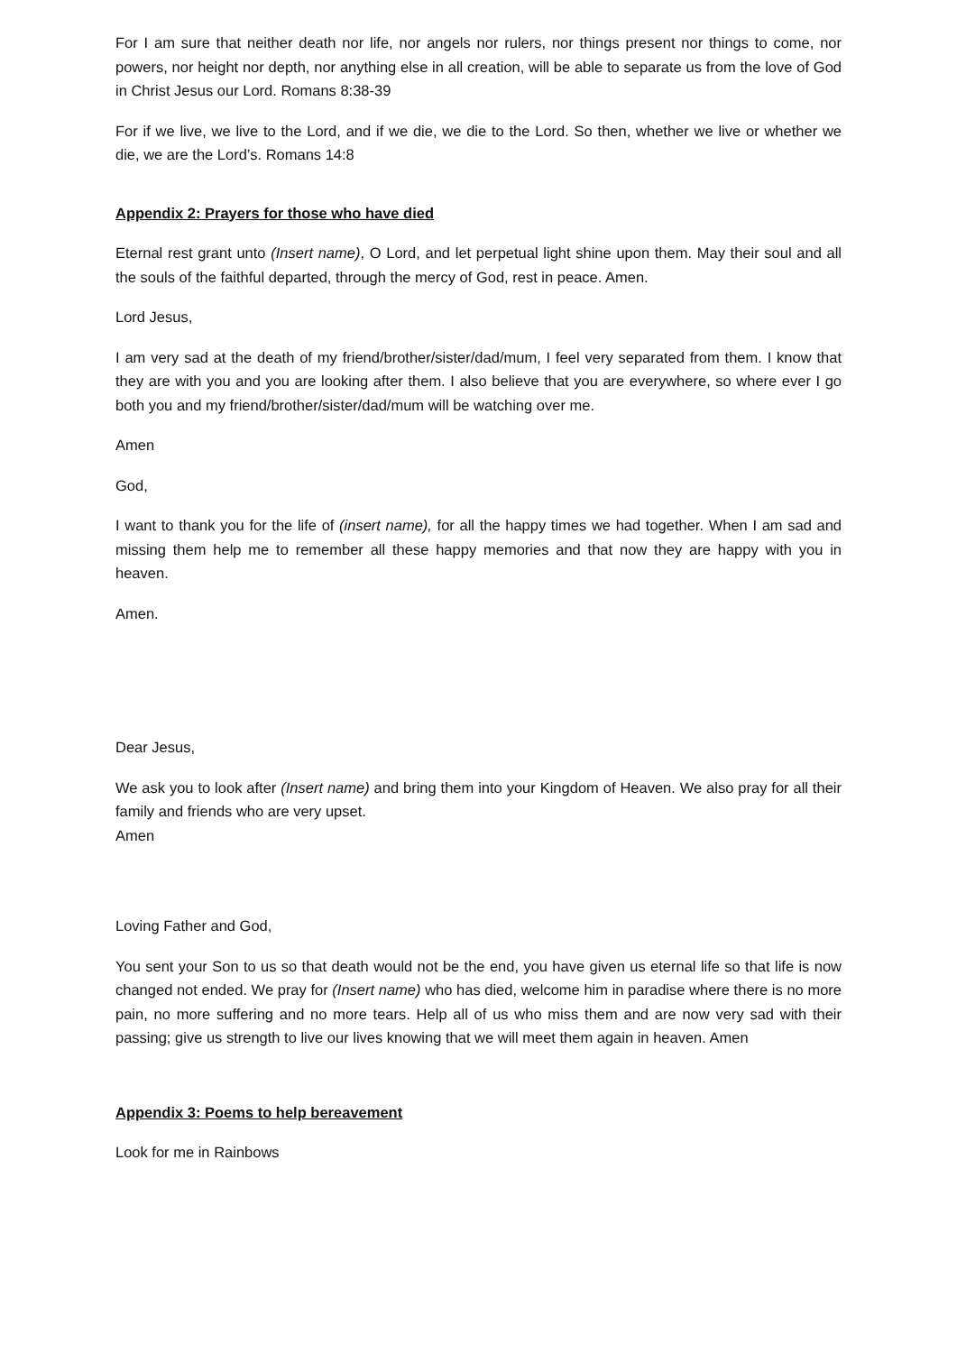For I am sure that neither death nor life, nor angels nor rulers, nor things present nor things to come, nor powers, nor height nor depth, nor anything else in all creation, will be able to separate us from the love of God in Christ Jesus our Lord. Romans 8:38-39
For if we live, we live to the Lord, and if we die, we die to the Lord. So then, whether we live or whether we die, we are the Lord’s. Romans 14:8
Appendix 2: Prayers for those who have died
Eternal rest grant unto (Insert name), O Lord, and let perpetual light shine upon them. May their soul and all the souls of the faithful departed, through the mercy of God, rest in peace. Amen.
Lord Jesus,
I am very sad at the death of my friend/brother/sister/dad/mum, I feel very separated from them. I know that they are with you and you are looking after them. I also believe that you are everywhere, so where ever I go both you and my friend/brother/sister/dad/mum will be watching over me.
Amen
God,
I want to thank you for the life of (insert name), for all the happy times we had together. When I am sad and missing them help me to remember all these happy memories and that now they are happy with you in heaven.
Amen.
Dear Jesus,
We ask you to look after (Insert name) and bring them into your Kingdom of Heaven. We also pray for all their family and friends who are very upset.
Amen
Loving Father and God,
You sent your Son to us so that death would not be the end, you have given us eternal life so that life is now changed not ended. We pray for (Insert name) who has died, welcome him in paradise where there is no more pain, no more suffering and no more tears. Help all of us who miss them and are now very sad with their passing; give us strength to live our lives knowing that we will meet them again in heaven. Amen
Appendix 3: Poems to help bereavement
Look for me in Rainbows